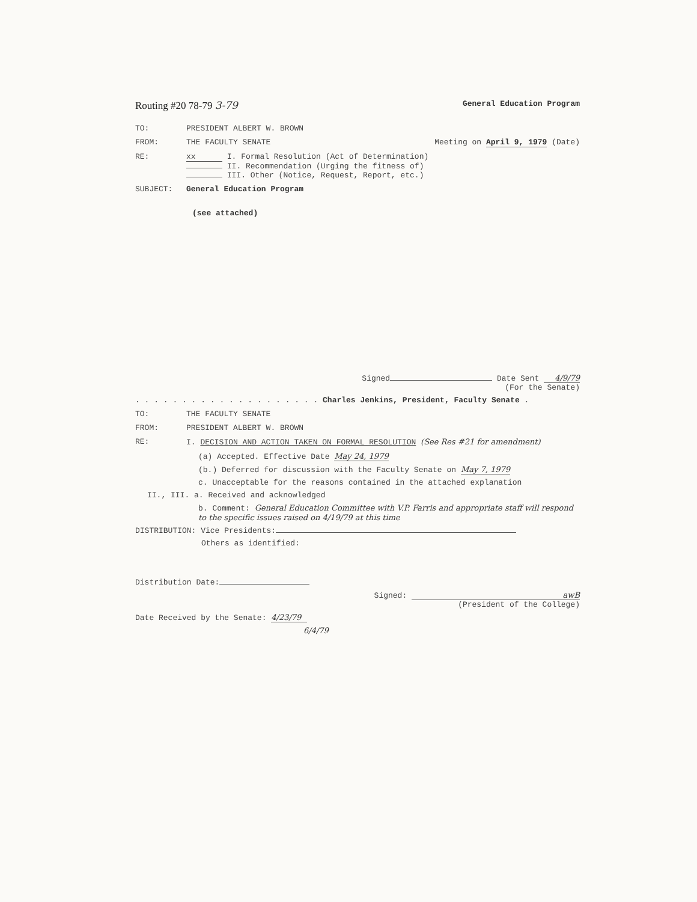Routing #20 78-79 3-79 General Education Program
TO: PRESIDENT ALBERT W. BROWN
FROM: THE FACULTY SENATE Meeting on April 9, 1979 (Date)
RE: xx I. Formal Resolution (Act of Determination)
II. Recommendation (Urging the fitness of)
III. Other (Notice, Request, Report, etc.)
SUBJECT: General Education Program
(see attached)
Signed Date Sent 4/9/79
(For the Senate)
. . . . . . . . . . . . . . . . . . . . Charles Jenkins, President, Faculty Senate .
TO: THE FACULTY SENATE
FROM: PRESIDENT ALBERT W. BROWN
RE: I. DECISION AND ACTION TAKEN ON FORMAL RESOLUTION (See Res #21 for amendment)
(a) Accepted. Effective Date May 24, 1979
(b.) Deferred for discussion with the Faculty Senate on May 7, 1979
c. Unacceptable for the reasons contained in the attached explanation
II., III. a. Received and acknowledged
b. Comment: General Education Committee with V.P. Farris and appropriate staff will respond to the specific issues raised on 4/19/79 at this time
DISTRIBUTION: Vice Presidents:
Others as identified:
Distribution Date:
Signed: awB
(President of the College)
Date Received by the Senate: 4/23/79
6/4/79